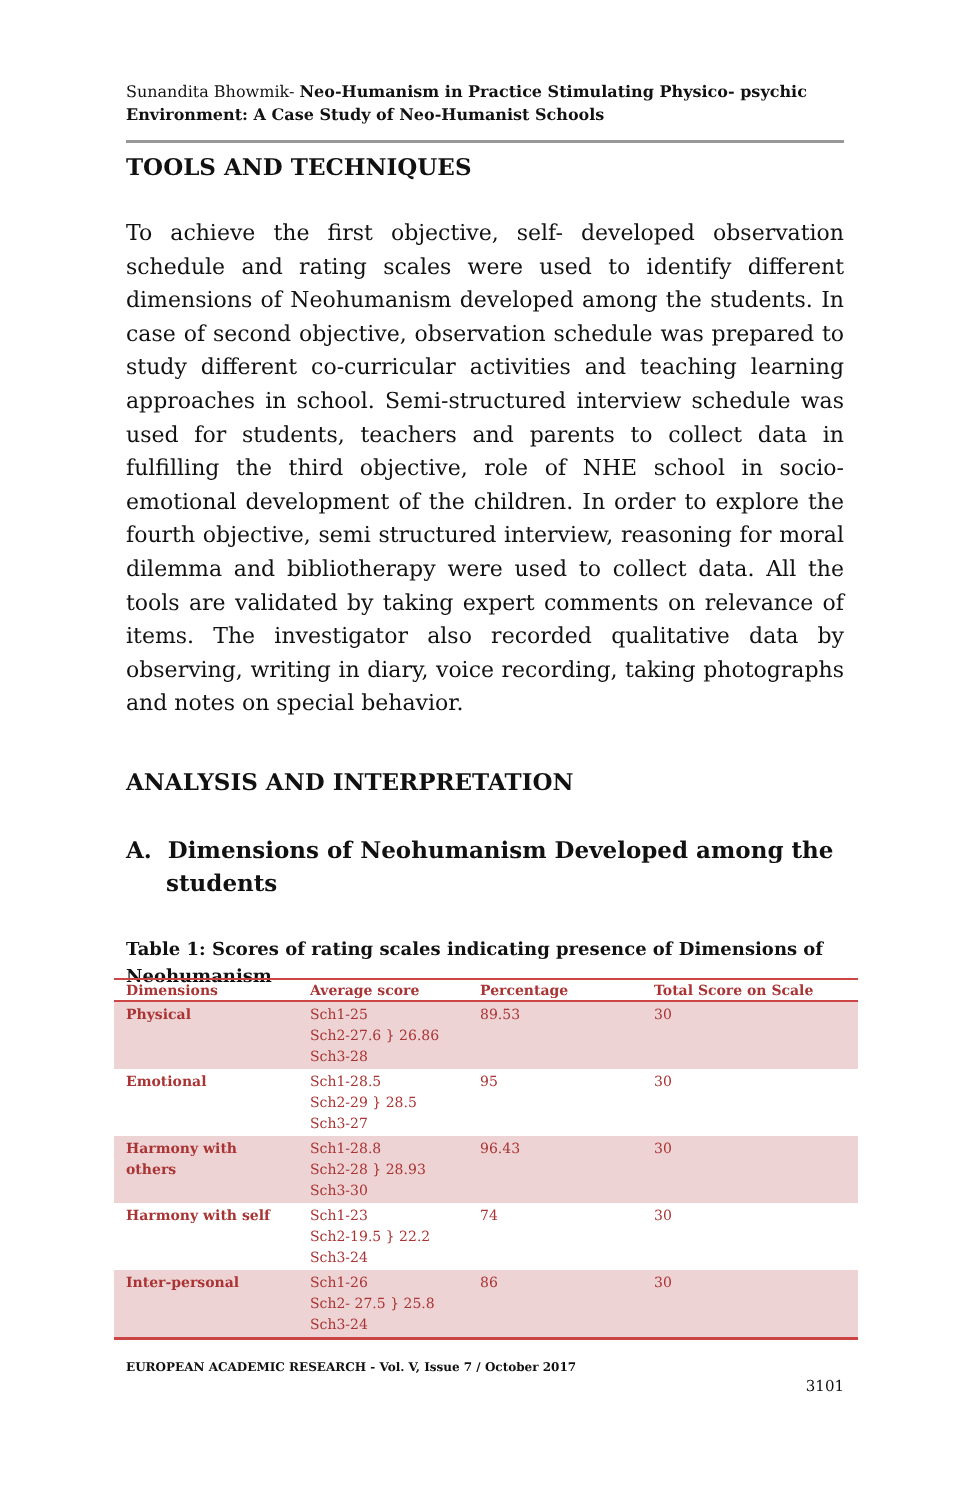Sunandita Bhowmik- Neo-Humanism in Practice Stimulating Physico- psychic Environment: A Case Study of Neo-Humanist Schools
TOOLS AND TECHNIQUES
To achieve the first objective, self- developed observation schedule and rating scales were used to identify different dimensions of Neohumanism developed among the students. In case of second objective, observation schedule was prepared to study different co-curricular activities and teaching learning approaches in school. Semi-structured interview schedule was used for students, teachers and parents to collect data in fulfilling the third objective, role of NHE school in socio-emotional development of the children. In order to explore the fourth objective, semi structured interview, reasoning for moral dilemma and bibliotherapy were used to collect data. All the tools are validated by taking expert comments on relevance of items. The investigator also recorded qualitative data by observing, writing in diary, voice recording, taking photographs and notes on special behavior.
ANALYSIS AND INTERPRETATION
A. Dimensions of Neohumanism Developed among the students
Table 1: Scores of rating scales indicating presence of Dimensions of Neohumanism
| Dimensions | Average score | Percentage | Total Score on Scale |
| --- | --- | --- | --- |
| Physical | Sch1-25 Sch2-27.6 } 26.86 Sch3-28 | 89.53 | 30 |
| Emotional | Sch1-28.5 Sch2-29 } 28.5 Sch3-27 | 95 | 30 |
| Harmony with others | Sch1-28.8 Sch2-28 } 28.93 Sch3-30 | 96.43 | 30 |
| Harmony with self | Sch1-23 Sch2-19.5 } 22.2 Sch3-24 | 74 | 30 |
| Inter-personal | Sch1-26 Sch2- 27.5 } 25.8 Sch3-24 | 86 | 30 |
EUROPEAN ACADEMIC RESEARCH - Vol. V, Issue 7 / October 2017
3101